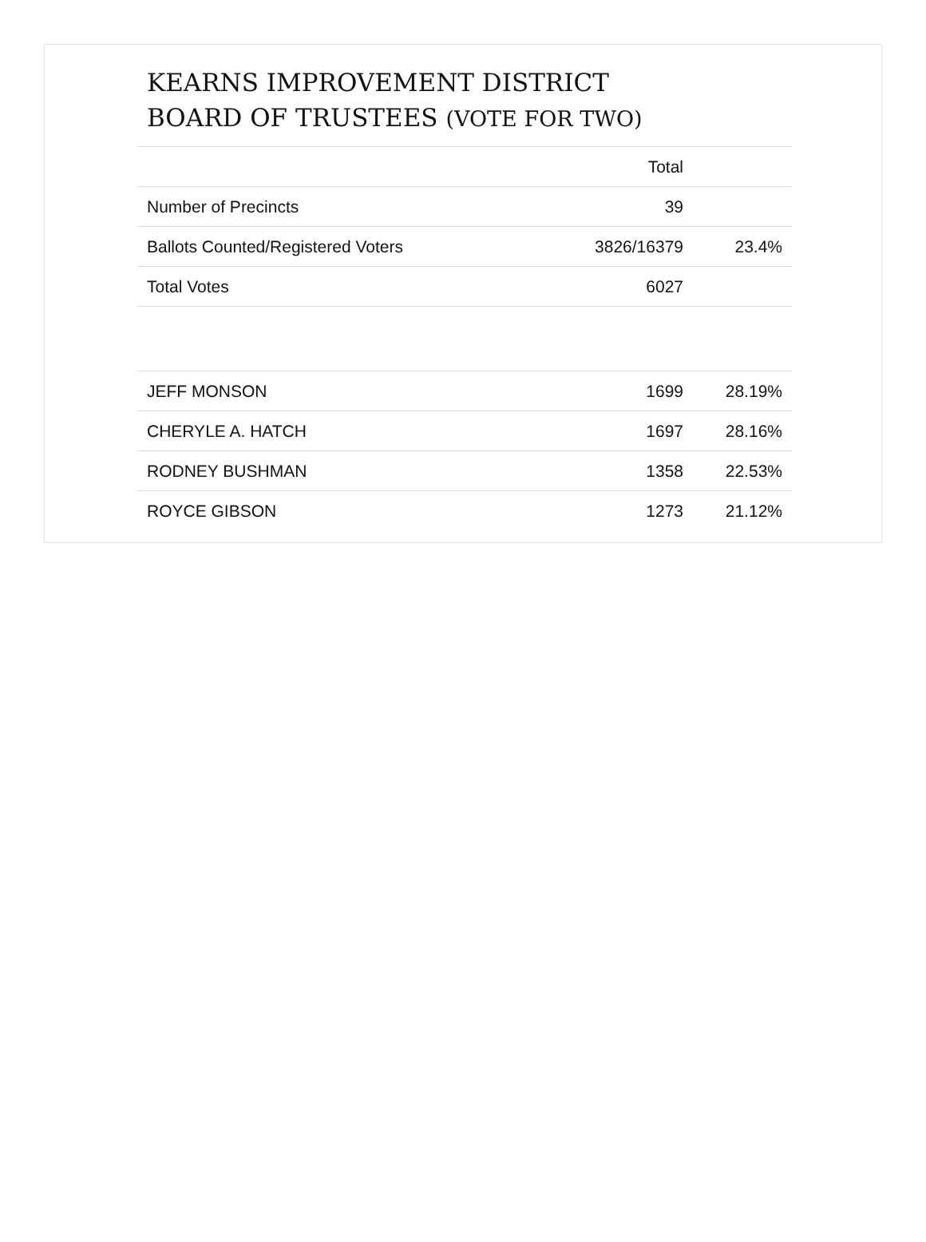KEARNS IMPROVEMENT DISTRICT
BOARD OF TRUSTEES (VOTE FOR TWO)
| | Total | |
| --- | --- | --- |
| Number of Precincts | 39 | |
| Ballots Counted/Registered Voters | 3826/16379 | 23.4% |
| Total Votes | 6027 | |
| JEFF MONSON | 1699 | 28.19% |
| CHERYLE A. HATCH | 1697 | 28.16% |
| RODNEY BUSHMAN | 1358 | 22.53% |
| ROYCE GIBSON | 1273 | 21.12% |